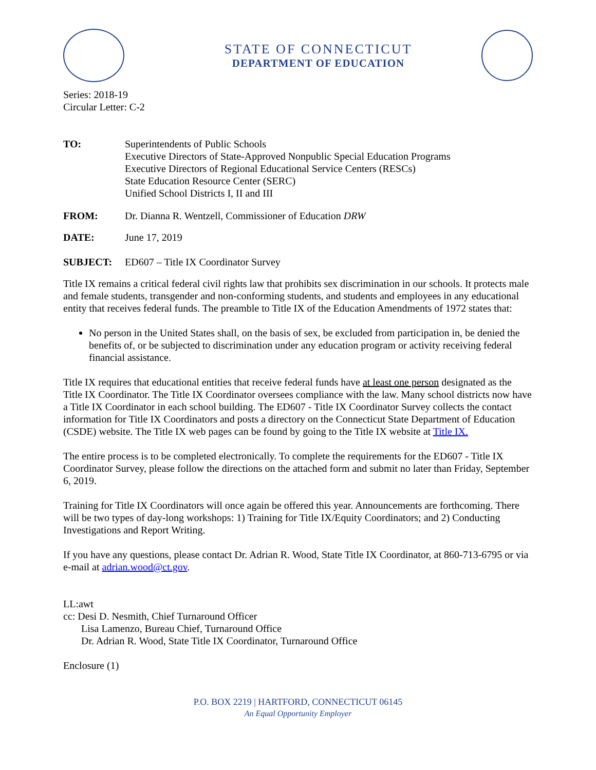STATE OF CONNECTICUT
DEPARTMENT OF EDUCATION
Series: 2018-19
Circular Letter: C-2
TO: Superintendents of Public Schools
Executive Directors of State-Approved Nonpublic Special Education Programs
Executive Directors of Regional Educational Service Centers (RESCs)
State Education Resource Center (SERC)
Unified School Districts I, II and III
FROM: Dr. Dianna R. Wentzell, Commissioner of Education DRW
DATE: June 17, 2019
SUBJECT: ED607 – Title IX Coordinator Survey
Title IX remains a critical federal civil rights law that prohibits sex discrimination in our schools. It protects male and female students, transgender and non-conforming students, and students and employees in any educational entity that receives federal funds. The preamble to Title IX of the Education Amendments of 1972 states that:
No person in the United States shall, on the basis of sex, be excluded from participation in, be denied the benefits of, or be subjected to discrimination under any education program or activity receiving federal financial assistance.
Title IX requires that educational entities that receive federal funds have at least one person designated as the Title IX Coordinator. The Title IX Coordinator oversees compliance with the law. Many school districts now have a Title IX Coordinator in each school building. The ED607 - Title IX Coordinator Survey collects the contact information for Title IX Coordinators and posts a directory on the Connecticut State Department of Education (CSDE) website. The Title IX web pages can be found by going to the Title IX website at Title IX.
The entire process is to be completed electronically. To complete the requirements for the ED607 - Title IX Coordinator Survey, please follow the directions on the attached form and submit no later than Friday, September 6, 2019.
Training for Title IX Coordinators will once again be offered this year. Announcements are forthcoming. There will be two types of day-long workshops: 1) Training for Title IX/Equity Coordinators; and 2) Conducting Investigations and Report Writing.
If you have any questions, please contact Dr. Adrian R. Wood, State Title IX Coordinator, at 860-713-6795 or via e-mail at adrian.wood@ct.gov.
LL:awt
cc: Desi D. Nesmith, Chief Turnaround Officer
Lisa Lamenzo, Bureau Chief, Turnaround Office
Dr. Adrian R. Wood, State Title IX Coordinator, Turnaround Office
Enclosure (1)
P.O. BOX 2219 | HARTFORD, CONNECTICUT 06145
An Equal Opportunity Employer